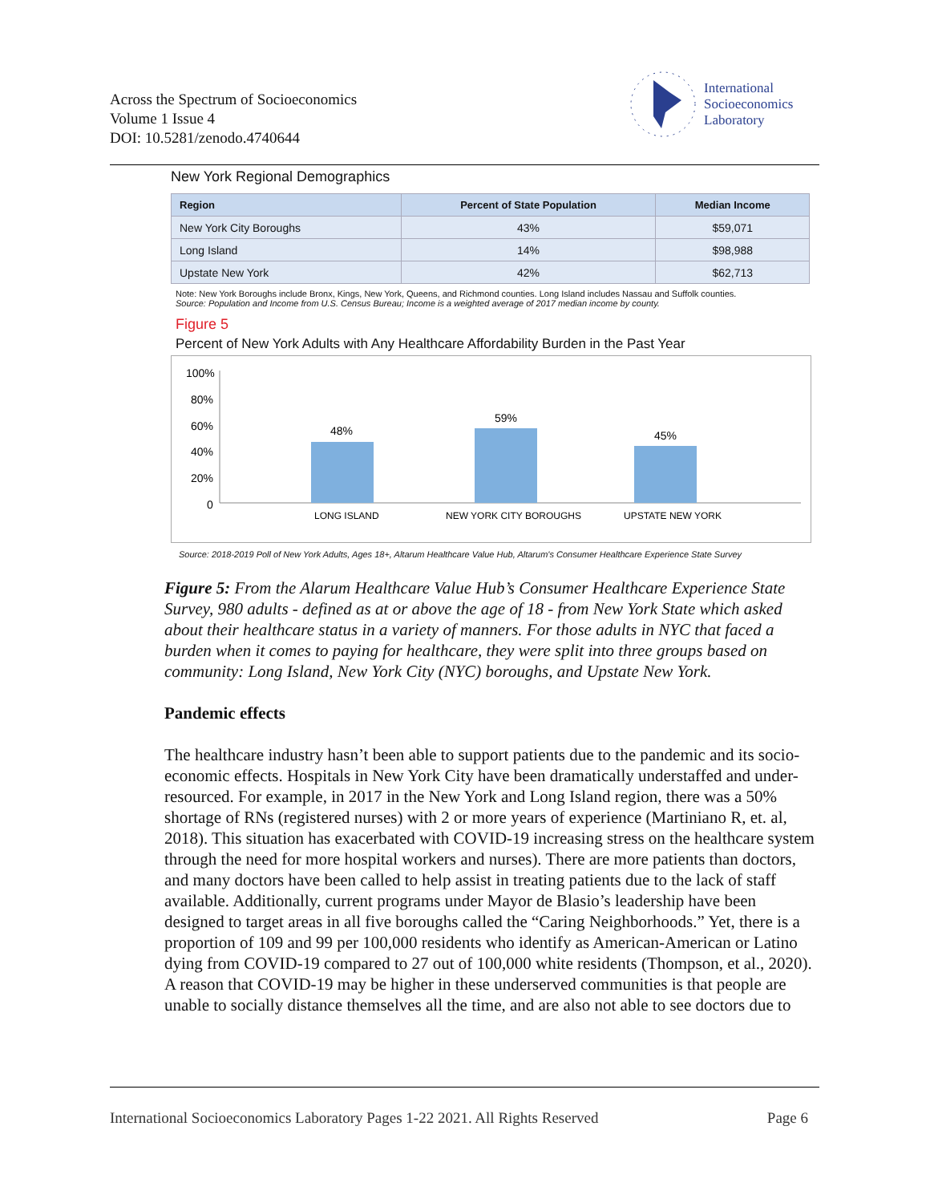Across the Spectrum of Socioeconomics
Volume 1 Issue 4
DOI: 10.5281/zenodo.4740644
International
Socioeconomics
Laboratory
New York Regional Demographics
| Region | Percent of State Population | Median Income |
| --- | --- | --- |
| New York City Boroughs | 43% | $59,071 |
| Long Island | 14% | $98,988 |
| Upstate New York | 42% | $62,713 |
Note: New York Boroughs include Bronx, Kings, New York, Queens, and Richmond counties. Long Island includes Nassau and Suffolk counties.
Source: Population and Income from U.S. Census Bureau; Income is a weighted average of 2017 median income by county.
Figure 5
Percent of New York Adults with Any Healthcare Affordability Burden in the Past Year
100%
80%
60%
40%
20%
0
48%
59%
45%
LONG ISLAND
NEW YORK CITY BOROUGHS
UPSTATE NEW YORK
Source: 2018-2019 Poll of New York Adults, Ages 18+, Altarum Healthcare Value Hub, Altarum's Consumer Healthcare Experience State Survey
Figure 5: From the Alarum Healthcare Value Hub’s Consumer Healthcare Experience State Survey, 980 adults - defined as at or above the age of 18 - from New York State which asked about their healthcare status in a variety of manners. For those adults in NYC that faced a burden when it comes to paying for healthcare, they were split into three groups based on community: Long Island, New York City (NYC) boroughs, and Upstate New York.
Pandemic effects
The healthcare industry hasn’t been able to support patients due to the pandemic and its socio-economic effects. Hospitals in New York City have been dramatically understaffed and under-resourced. For example, in 2017 in the New York and Long Island region, there was a 50% shortage of RNs (registered nurses) with 2 or more years of experience (Martiniano R, et. al, 2018). This situation has exacerbated with COVID-19 increasing stress on the healthcare system through the need for more hospital workers and nurses). There are more patients than doctors, and many doctors have been called to help assist in treating patients due to the lack of staff available. Additionally, current programs under Mayor de Blasio’s leadership have been designed to target areas in all five boroughs called the “Caring Neighborhoods.” Yet, there is a proportion of 109 and 99 per 100,000 residents who identify as American-American or Latino dying from COVID-19 compared to 27 out of 100,000 white residents (Thompson, et al., 2020). A reason that COVID-19 may be higher in these underserved communities is that people are unable to socially distance themselves all the time, and are also not able to see doctors due to
International Socioeconomics Laboratory Pages 1-22 2021. All Rights Reserved Page 6